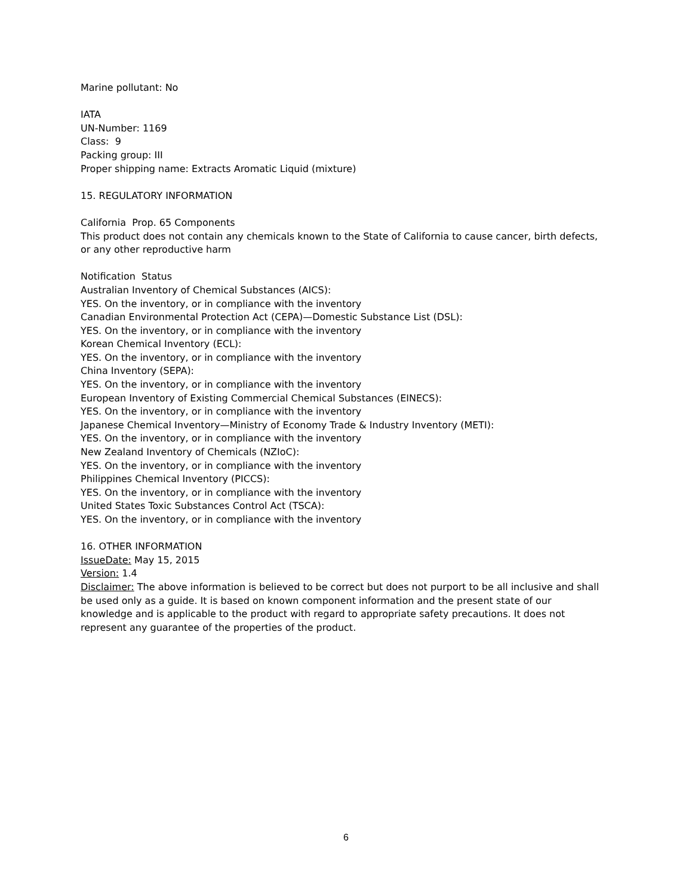Marine pollutant: No
IATA
UN-Number: 1169
Class: 9
Packing group: III
Proper shipping name: Extracts Aromatic Liquid (mixture)
15. REGULATORY INFORMATION
California Prop. 65 Components
This product does not contain any chemicals known to the State of California to cause cancer, birth defects, or any other reproductive harm
Notification Status
Australian Inventory of Chemical Substances (AICS):
YES. On the inventory, or in compliance with the inventory
Canadian Environmental Protection Act (CEPA)—Domestic Substance List (DSL):
YES. On the inventory, or in compliance with the inventory
Korean Chemical Inventory (ECL):
YES. On the inventory, or in compliance with the inventory
China Inventory (SEPA):
YES. On the inventory, or in compliance with the inventory
European Inventory of Existing Commercial Chemical Substances (EINECS):
YES. On the inventory, or in compliance with the inventory
Japanese Chemical Inventory—Ministry of Economy Trade & Industry Inventory (METI):
YES. On the inventory, or in compliance with the inventory
New Zealand Inventory of Chemicals (NZIoC):
YES. On the inventory, or in compliance with the inventory
Philippines Chemical Inventory (PICCS):
YES. On the inventory, or in compliance with the inventory
United States Toxic Substances Control Act (TSCA):
YES. On the inventory, or in compliance with the inventory
16. OTHER INFORMATION
IssueDate: May 15, 2015
Version: 1.4
Disclaimer: The above information is believed to be correct but does not purport to be all inclusive and shall be used only as a guide. It is based on known component information and the present state of our knowledge and is applicable to the product with regard to appropriate safety precautions. It does not represent any guarantee of the properties of the product.
6